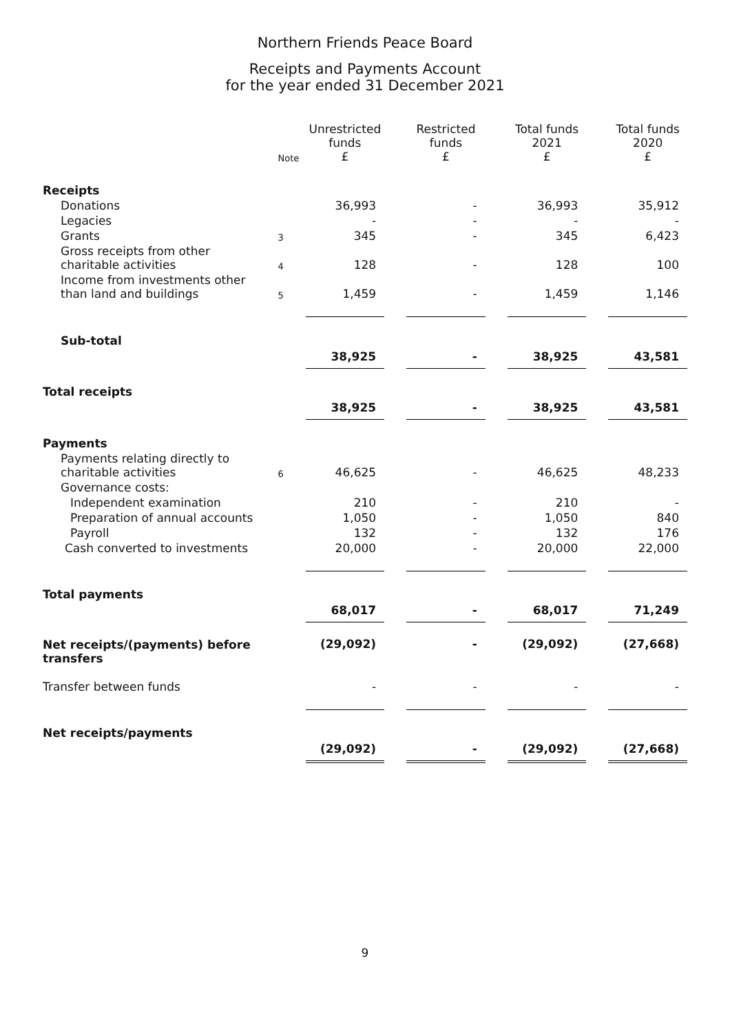Northern Friends Peace Board
Receipts and Payments Account
for the year ended 31 December 2021
| | Note | Unrestricted funds £ | | Restricted funds £ | | Total funds 2021 £ | | Total funds 2020 £ |
| --- | --- | --- | --- | --- | --- | --- | --- | --- |
| Receipts | | | | | | | | |
| Donations | | 36,993 | | - | | 36,993 | | 35,912 |
| Legacies | | - | | - | | - | | - |
| Grants | 3 | 345 | | - | | 345 | | 6,423 |
| Gross receipts from other charitable activities | 4 | 128 | | - | | 128 | | 100 |
| Income from investments other than land and buildings | 5 | 1,459 | | - | | 1,459 | | 1,146 |
| Sub-total | | 38,925 | | - | | 38,925 | | 43,581 |
| Total receipts | | 38,925 | | - | | 38,925 | | 43,581 |
| Payments | | | | | | | | |
| Payments relating directly to charitable activities | 6 | 46,625 | | - | | 46,625 | | 48,233 |
| Governance costs: | | | | | | | | |
| Independent examination | | 210 | | - | | 210 | | - |
| Preparation of annual accounts | | 1,050 | | - | | 1,050 | | 840 |
| Payroll | | 132 | | - | | 132 | | 176 |
| Cash converted to investments | | 20,000 | | - | | 20,000 | | 22,000 |
| Total payments | | 68,017 | | - | | 68,017 | | 71,249 |
| Net receipts/(payments) before transfers | | (29,092) | | - | | (29,092) | | (27,668) |
| Transfer between funds | | - | | - | | - | | - |
| Net receipts/payments | | (29,092) | | - | | (29,092) | | (27,668) |
9